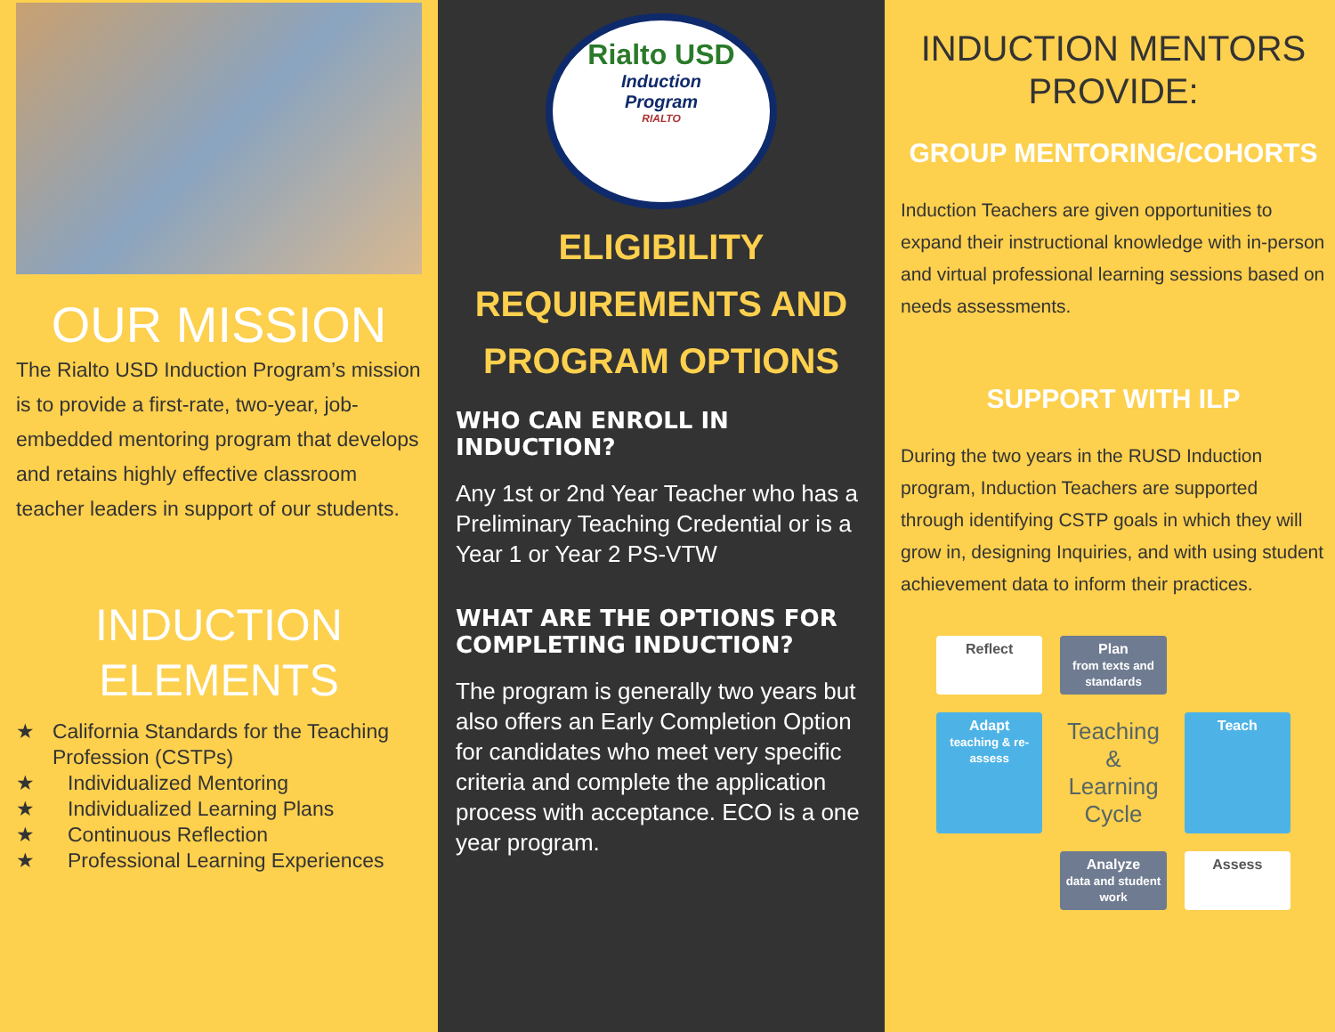OUR MISSION
The Rialto USD Induction Program’s mission is to provide a first-rate, two-year, job-embedded mentoring program that develops and retains highly effective classroom teacher leaders in support of our students.
INDUCTION ELEMENTS
★ California Standards for the Teaching Profession (CSTPs)
★ Individualized Mentoring
★ Individualized Learning Plans
★ Continuous Reflection
★ Professional Learning Experiences
Rialto USD
Induction
Program
RIALTO
ELIGIBILITY REQUIREMENTS AND PROGRAM OPTIONS
WHO CAN ENROLL IN INDUCTION?
Any 1st or 2nd Year Teacher who has a Preliminary Teaching Credential or is a Year 1 or Year 2 PS-VTW
WHAT ARE THE OPTIONS FOR COMPLETING INDUCTION?
The program is generally two years but also offers an Early Completion Option for candidates who meet very specific criteria and complete the application process with acceptance. ECO is a one year program.
INDUCTION MENTORS PROVIDE:
GROUP MENTORING/COHORTS
Induction Teachers are given opportunities to expand their instructional knowledge with in-person and virtual professional learning sessions based on needs assessments.
SUPPORT WITH ILP
During the two years in the RUSD Induction program, Induction Teachers are supported through identifying CSTP goals in which they will grow in, designing Inquiries, and with using student achievement data to inform their practices.
Reflect
Plan
from texts and standards
Adapt
teaching & re-assess
Teaching & Learning Cycle
Teach
Analyze
data and student work
Assess